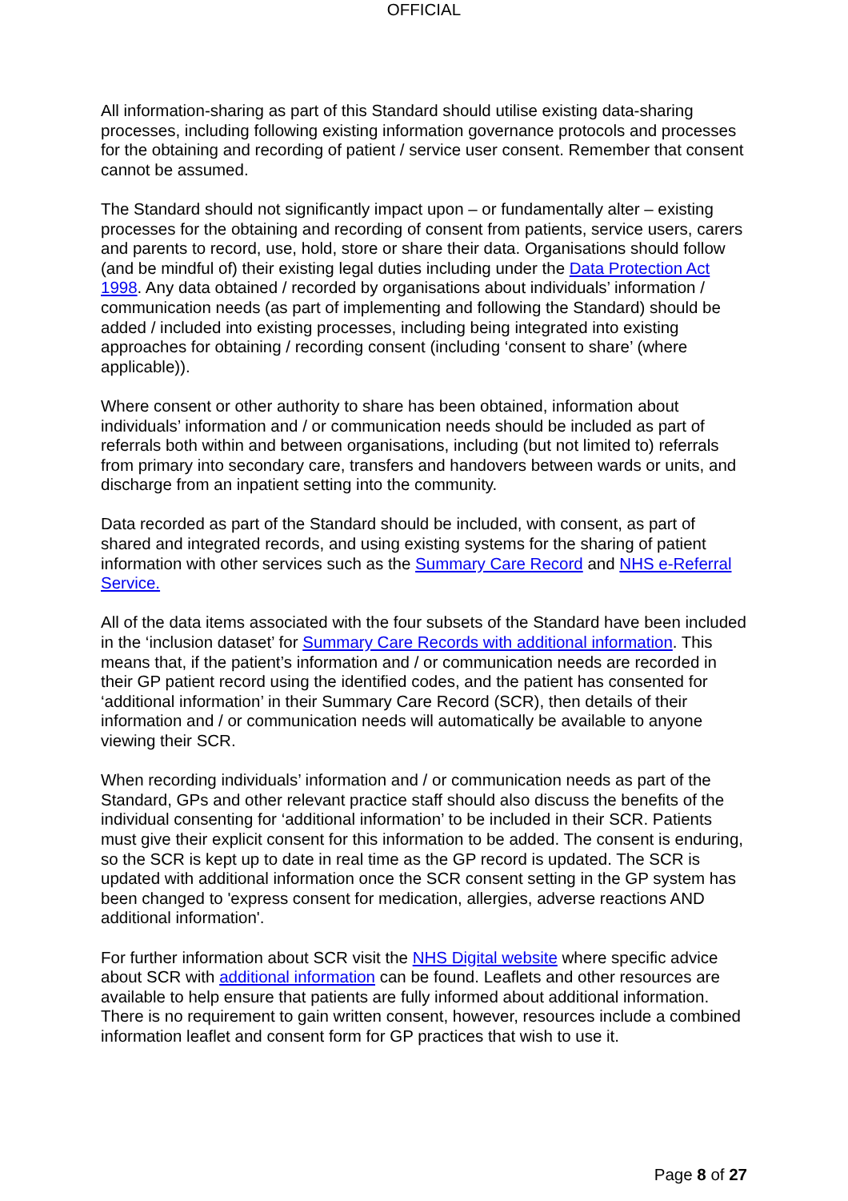OFFICIAL
All information-sharing as part of this Standard should utilise existing data-sharing processes, including following existing information governance protocols and processes for the obtaining and recording of patient / service user consent. Remember that consent cannot be assumed.
The Standard should not significantly impact upon – or fundamentally alter – existing processes for the obtaining and recording of consent from patients, service users, carers and parents to record, use, hold, store or share their data. Organisations should follow (and be mindful of) their existing legal duties including under the Data Protection Act 1998. Any data obtained / recorded by organisations about individuals’ information / communication needs (as part of implementing and following the Standard) should be added / included into existing processes, including being integrated into existing approaches for obtaining / recording consent (including ‘consent to share’ (where applicable)).
Where consent or other authority to share has been obtained, information about individuals’ information and / or communication needs should be included as part of referrals both within and between organisations, including (but not limited to) referrals from primary into secondary care, transfers and handovers between wards or units, and discharge from an inpatient setting into the community.
Data recorded as part of the Standard should be included, with consent, as part of shared and integrated records, and using existing systems for the sharing of patient information with other services such as the Summary Care Record and NHS e-Referral Service.
All of the data items associated with the four subsets of the Standard have been included in the ‘inclusion dataset’ for Summary Care Records with additional information. This means that, if the patient’s information and / or communication needs are recorded in their GP patient record using the identified codes, and the patient has consented for ‘additional information’ in their Summary Care Record (SCR), then details of their information and / or communication needs will automatically be available to anyone viewing their SCR.
When recording individuals’ information and / or communication needs as part of the Standard, GPs and other relevant practice staff should also discuss the benefits of the individual consenting for ‘additional information’ to be included in their SCR. Patients must give their explicit consent for this information to be added. The consent is enduring, so the SCR is kept up to date in real time as the GP record is updated. The SCR is updated with additional information once the SCR consent setting in the GP system has been changed to 'express consent for medication, allergies, adverse reactions AND additional information'.
For further information about SCR visit the NHS Digital website where specific advice about SCR with additional information can be found. Leaflets and other resources are available to help ensure that patients are fully informed about additional information. There is no requirement to gain written consent, however, resources include a combined information leaflet and consent form for GP practices that wish to use it.
Page 8 of 27